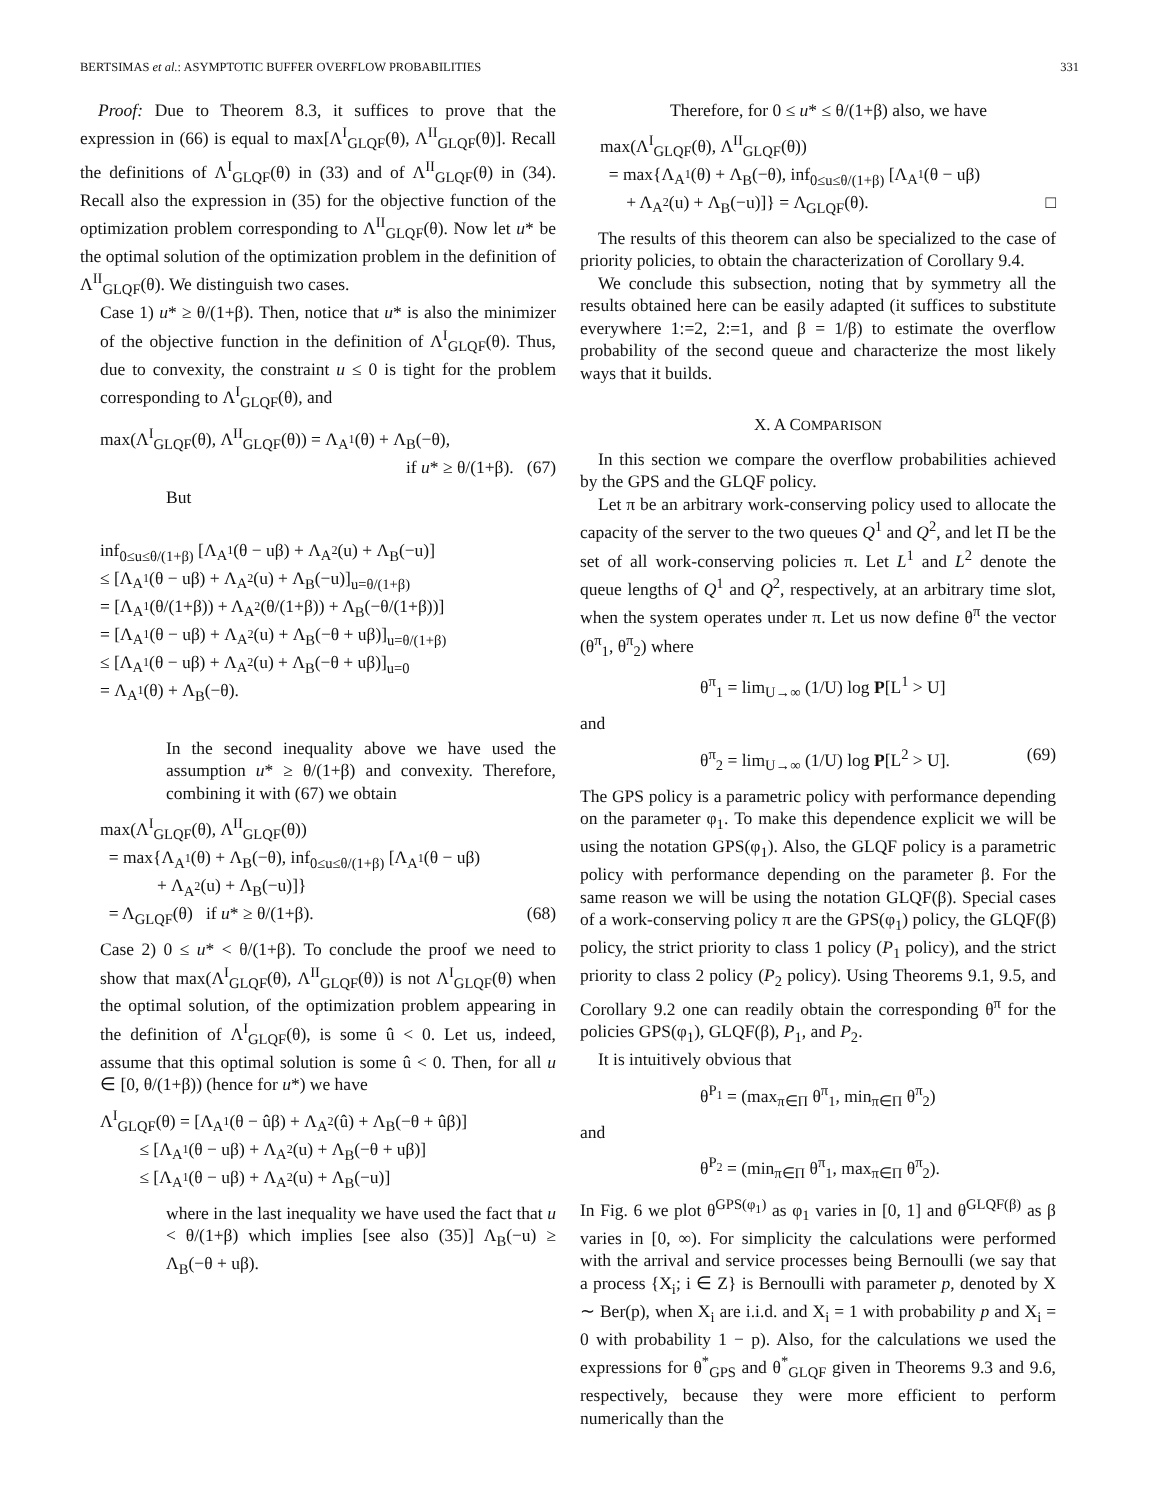BERTSIMAS et al.: ASYMPTOTIC BUFFER OVERFLOW PROBABILITIES 331
Proof: Due to Theorem 8.3, it suffices to prove that the expression in (66) is equal to max[Λ<sup>I</sup><sub>GLQF</sub>(θ), Λ<sup>II</sup><sub>GLQF</sub>(θ)]. Recall the definitions of Λ<sup>I</sup><sub>GLQF</sub>(θ) in (33) and of Λ<sup>II</sup><sub>GLQF</sub>(θ) in (34). Recall also the expression in (35) for the objective function of the optimization problem corresponding to Λ<sup>II</sup><sub>GLQF</sub>(θ). Now let u* be the optimal solution of the optimization problem in the definition of Λ<sup>II</sup><sub>GLQF</sub>(θ). We distinguish two cases.
Case 1) u* ≥ θ/(1+β). Then, notice that u* is also the minimizer of the objective function in the definition of Λ<sup>I</sup><sub>GLQF</sub>(θ). Thus, due to convexity, the constraint u ≤ 0 is tight for the problem corresponding to Λ<sup>I</sup><sub>GLQF</sub>(θ), and
max(Λ<sup>I</sup><sub>GLQF</sub>(θ), Λ<sup>II</sup><sub>GLQF</sub>(θ)) = Λ<sub>A<sup>1</sup></sub>(θ) + Λ<sub>B</sub>(−θ),
if u* ≥ θ/(1+β). (67)
But
inf<sub>0≤u≤θ/(1+β)</sub> [Λ<sub>A<sup>1</sup></sub>(θ − uβ) + Λ<sub>A<sup>2</sup></sub>(u) + Λ<sub>B</sub>(−u)]
≤ [Λ<sub>A<sup>1</sup></sub>(θ − uβ) + Λ<sub>A<sup>2</sup></sub>(u) + Λ<sub>B</sub>(−u)]<sub>u=θ/(1+β)</sub>
= [Λ<sub>A<sup>1</sup></sub>(θ/(1+β)) + Λ<sub>A<sup>2</sup></sub>(θ/(1+β)) + Λ<sub>B</sub>(−θ/(1+β))]
= [Λ<sub>A<sup>1</sup></sub>(θ − uβ) + Λ<sub>A<sup>2</sup></sub>(u) + Λ<sub>B</sub>(−θ + uβ)]<sub>u=θ/(1+β)</sub>
≤ [Λ<sub>A<sup>1</sup></sub>(θ − uβ) + Λ<sub>A<sup>2</sup></sub>(u) + Λ<sub>B</sub>(−θ + uβ)]<sub>u=0</sub>
= Λ<sub>A<sup>1</sup></sub>(θ) + Λ<sub>B</sub>(−θ).
In the second inequality above we have used the assumption u* ≥ θ/(1+β) and convexity. Therefore, combining it with (67) we obtain
max(Λ<sup>I</sup><sub>GLQF</sub>(θ), Λ<sup>II</sup><sub>GLQF</sub>(θ))
= max{Λ<sub>A<sup>1</sup></sub>(θ) + Λ<sub>B</sub>(−θ), inf<sub>0≤u≤θ/(1+β)</sub> [Λ<sub>A<sup>1</sup></sub>(θ − uβ)
+ Λ<sub>A<sup>2</sup></sub>(u) + Λ<sub>B</sub>(−u)]}
= Λ<sub>GLQF</sub>(θ) if u* ≥ θ/(1+β). (68)
Case 2) 0 ≤ u* < θ/(1+β). To conclude the proof we need to show that max(Λ<sup>I</sup><sub>GLQF</sub>(θ), Λ<sup>II</sup><sub>GLQF</sub>(θ)) is not Λ<sup>I</sup><sub>GLQF</sub>(θ) when the optimal solution, of the optimization problem appearing in the definition of Λ<sup>I</sup><sub>GLQF</sub>(θ), is some û < 0. Let us, indeed, assume that this optimal solution is some û < 0. Then, for all u ∈ [0, θ/(1+β)) (hence for u*) we have
Λ<sup>I</sup><sub>GLQF</sub>(θ) = [Λ<sub>A<sup>1</sup></sub>(θ − ûβ) + Λ<sub>A<sup>2</sup></sub>(û) + Λ<sub>B</sub>(−θ + ûβ)]
≤ [Λ<sub>A<sup>1</sup></sub>(θ − uβ) + Λ<sub>A<sup>2</sup></sub>(u) + Λ<sub>B</sub>(−θ + uβ)]
≤ [Λ<sub>A<sup>1</sup></sub>(θ − uβ) + Λ<sub>A<sup>2</sup></sub>(u) + Λ<sub>B</sub>(−u)]
where in the last inequality we have used the fact that u < θ/(1+β) which implies [see also (35)] Λ<sub>B</sub>(−u) ≥ Λ<sub>B</sub>(−θ + uβ).
Therefore, for 0 ≤ u* ≤ θ/(1+β) also, we have
max(Λ<sup>I</sup><sub>GLQF</sub>(θ), Λ<sup>II</sup><sub>GLQF</sub>(θ))
= max{Λ<sub>A<sup>1</sup></sub>(θ) + Λ<sub>B</sub>(−θ), inf<sub>0≤u≤θ/(1+β)</sub> [Λ<sub>A<sup>1</sup></sub>(θ − uβ)
+ Λ<sub>A<sup>2</sup></sub>(u) + Λ<sub>B</sub>(−u)]} = Λ<sub>GLQF</sub>(θ). □
The results of this theorem can also be specialized to the case of priority policies, to obtain the characterization of Corollary 9.4.
We conclude this subsection, noting that by symmetry all the results obtained here can be easily adapted (it suffices to substitute everywhere 1:=2, 2:=1, and β = 1/β) to estimate the overflow probability of the second queue and characterize the most likely ways that it builds.
X. A COMPARISON
In this section we compare the overflow probabilities achieved by the GPS and the GLQF policy.
Let π be an arbitrary work-conserving policy used to allocate the capacity of the server to the two queues Q<sup>1</sup> and Q<sup>2</sup>, and let Π be the set of all work-conserving policies π. Let L<sup>1</sup> and L<sup>2</sup> denote the queue lengths of Q<sup>1</sup> and Q<sup>2</sup>, respectively, at an arbitrary time slot, when the system operates under π. Let us now define θ<sup>π</sup> the vector (θ<sup>π</sup><sub>1</sub>, θ<sup>π</sup><sub>2</sub>) where
θ<sup>π</sup><sub>1</sub> = lim<sub>U→∞</sub> (1/U) log P[L<sup>1</sup> > U]
and
θ<sup>π</sup><sub>2</sub> = lim<sub>U→∞</sub> (1/U) log P[L<sup>2</sup> > U]. (69)
The GPS policy is a parametric policy with performance depending on the parameter φ<sub>1</sub>. To make this dependence explicit we will be using the notation GPS(φ<sub>1</sub>). Also, the GLQF policy is a parametric policy with performance depending on the parameter β. For the same reason we will be using the notation GLQF(β). Special cases of a work-conserving policy π are the GPS(φ<sub>1</sub>) policy, the GLQF(β) policy, the strict priority to class 1 policy (P<sub>1</sub> policy), and the strict priority to class 2 policy (P<sub>2</sub> policy). Using Theorems 9.1, 9.5, and Corollary 9.2 one can readily obtain the corresponding θ<sup>π</sup> for the policies GPS(φ<sub>1</sub>), GLQF(β), P<sub>1</sub>, and P<sub>2</sub>.
It is intuitively obvious that
θ<sup>P<sub>1</sub></sup> = (max<sub>π∈Π</sub> θ<sup>π</sup><sub>1</sub>, min<sub>π∈Π</sub> θ<sup>π</sup><sub>2</sub>)
and
θ<sup>P<sub>2</sub></sup> = (min<sub>π∈Π</sub> θ<sup>π</sup><sub>1</sub>, max<sub>π∈Π</sub> θ<sup>π</sup><sub>2</sub>).
In Fig. 6 we plot θ<sup>GPS(φ<sub>1</sub>)</sup> as φ<sub>1</sub> varies in [0, 1] and θ<sup>GLQF(β)</sup> as β varies in [0, ∞). For simplicity the calculations were performed with the arrival and service processes being Bernoulli (we say that a process {X<sub>i</sub>; i ∈ Z} is Bernoulli with parameter p, denoted by X ∼ Ber(p), when X<sub>i</sub> are i.i.d. and X<sub>i</sub> = 1 with probability p and X<sub>i</sub> = 0 with probability 1 − p). Also, for the calculations we used the expressions for θ<sup>*</sup><sub>GPS</sub> and θ<sup>*</sup><sub>GLQF</sub> given in Theorems 9.3 and 9.6, respectively, because they were more efficient to perform numerically than the